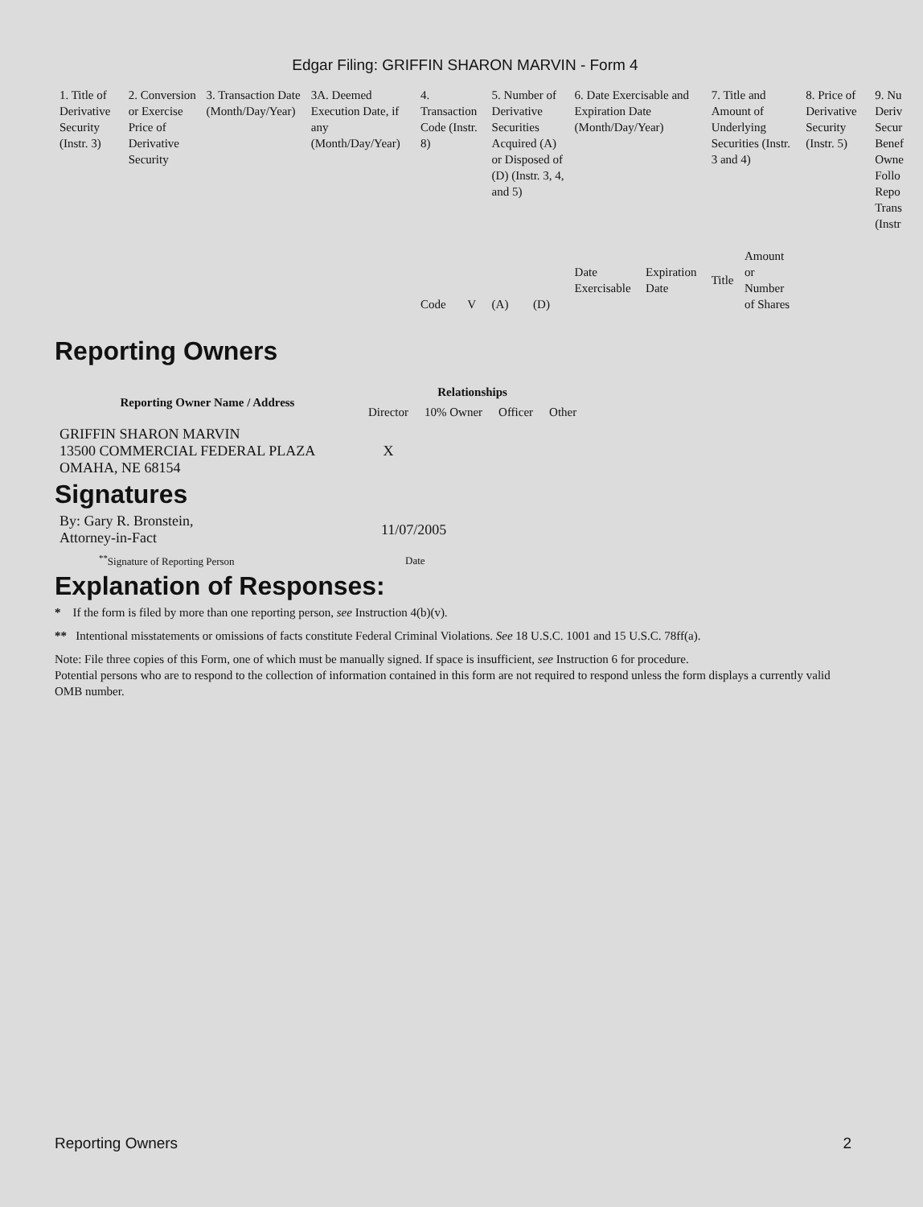Edgar Filing: GRIFFIN SHARON MARVIN - Form 4
| 1. Title of Derivative Security (Instr. 3) | 2. Conversion or Exercise Price of Derivative Security | 3. Transaction Date (Month/Day/Year) | 3A. Deemed Execution Date, if any (Month/Day/Year) | 4. Transaction Code (Instr. 8) | | 5. Number of Derivative Securities Acquired (A) or Disposed of (D) (Instr. 3, 4, and 5) | | 6. Date Exercisable and Expiration Date (Month/Day/Year) | | 7. Title and Amount of Underlying Securities (Instr. 3 and 4) | | 8. Price of Derivative Security (Instr. 5) | 9. Nu Deriv Secur Benef Owne Follo Repo Trans (Instr |
| | | | | Code | V | (A) | (D) | Date Exercisable | Expiration Date | Title | Amount or Number of Shares | | |
Reporting Owners
| Reporting Owner Name / Address | Relationships | | | |
| --- | --- | --- | --- | --- |
| | Director | 10% Owner | Officer | Other |
| GRIFFIN SHARON MARVIN 13500 COMMERCIAL FEDERAL PLAZA OMAHA, NE 68154 | X | | | |
Signatures
| By: Gary R. Bronstein, Attorney-in-Fact | 11/07/2005 |
| <sup>**</sup> Signature of Reporting Person | Date |
Explanation of Responses:
* If the form is filed by more than one reporting person, see Instruction 4(b)(v).
** Intentional misstatements or omissions of facts constitute Federal Criminal Violations. See 18 U.S.C. 1001 and 15 U.S.C. 78ff(a).
Note: File three copies of this Form, one of which must be manually signed. If space is insufficient, see Instruction 6 for procedure.
Potential persons who are to respond to the collection of information contained in this form are not required to respond unless the form displays a currently valid OMB number.
Reporting Owners 2